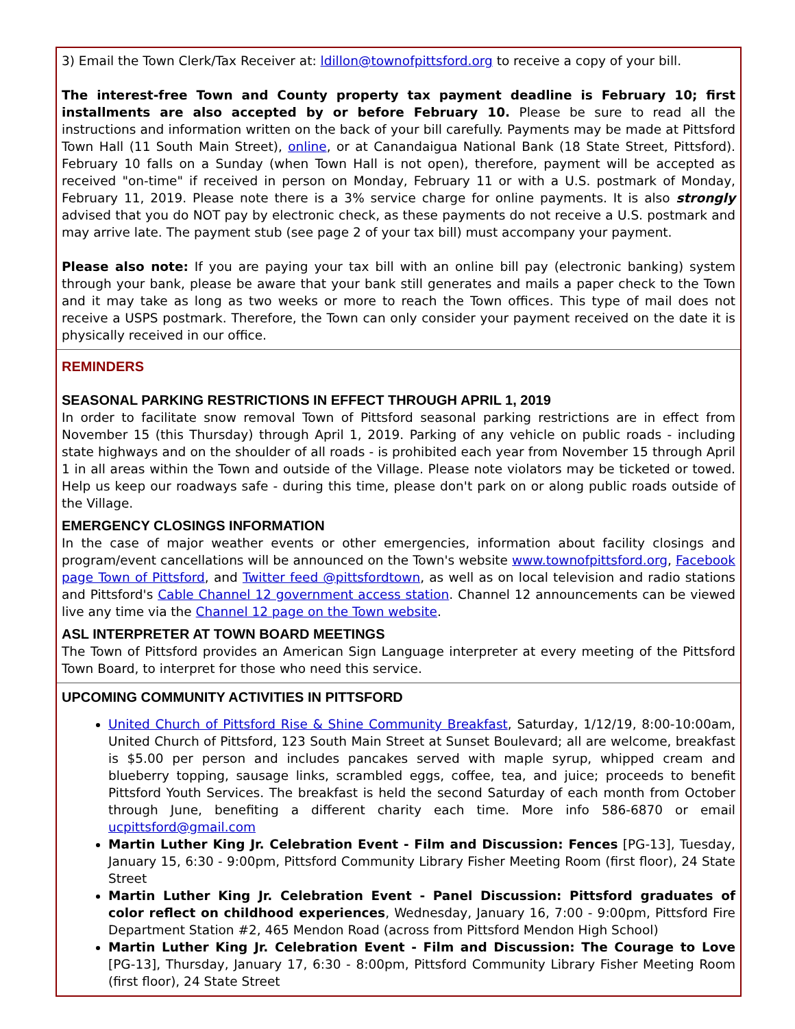3) Email the Town Clerk/Tax Receiver at: ldillon@townofpittsford.org to receive a copy of your bill.
The interest-free Town and County property tax payment deadline is February 10; first installments are also accepted by or before February 10. Please be sure to read all the instructions and information written on the back of your bill carefully. Payments may be made at Pittsford Town Hall (11 South Main Street), online, or at Canandaigua National Bank (18 State Street, Pittsford). February 10 falls on a Sunday (when Town Hall is not open), therefore, payment will be accepted as received "on-time" if received in person on Monday, February 11 or with a U.S. postmark of Monday, February 11, 2019. Please note there is a 3% service charge for online payments. It is also strongly advised that you do NOT pay by electronic check, as these payments do not receive a U.S. postmark and may arrive late. The payment stub (see page 2 of your tax bill) must accompany your payment.
Please also note: If you are paying your tax bill with an online bill pay (electronic banking) system through your bank, please be aware that your bank still generates and mails a paper check to the Town and it may take as long as two weeks or more to reach the Town offices. This type of mail does not receive a USPS postmark. Therefore, the Town can only consider your payment received on the date it is physically received in our office.
REMINDERS
SEASONAL PARKING RESTRICTIONS IN EFFECT THROUGH APRIL 1, 2019
In order to facilitate snow removal Town of Pittsford seasonal parking restrictions are in effect from November 15 (this Thursday) through April 1, 2019. Parking of any vehicle on public roads - including state highways and on the shoulder of all roads - is prohibited each year from November 15 through April 1 in all areas within the Town and outside of the Village. Please note violators may be ticketed or towed. Help us keep our roadways safe - during this time, please don't park on or along public roads outside of the Village.
EMERGENCY CLOSINGS INFORMATION
In the case of major weather events or other emergencies, information about facility closings and program/event cancellations will be announced on the Town's website www.townofpittsford.org, Facebook page Town of Pittsford, and Twitter feed @pittsfordtown, as well as on local television and radio stations and Pittsford's Cable Channel 12 government access station. Channel 12 announcements can be viewed live any time via the Channel 12 page on the Town website.
ASL INTERPRETER AT TOWN BOARD MEETINGS
The Town of Pittsford provides an American Sign Language interpreter at every meeting of the Pittsford Town Board, to interpret for those who need this service.
UPCOMING COMMUNITY ACTIVITIES IN PITTSFORD
United Church of Pittsford Rise & Shine Community Breakfast, Saturday, 1/12/19, 8:00-10:00am, United Church of Pittsford, 123 South Main Street at Sunset Boulevard; all are welcome, breakfast is $5.00 per person and includes pancakes served with maple syrup, whipped cream and blueberry topping, sausage links, scrambled eggs, coffee, tea, and juice; proceeds to benefit Pittsford Youth Services. The breakfast is held the second Saturday of each month from October through June, benefiting a different charity each time. More info 586-6870 or email ucpittsford@gmail.com
Martin Luther King Jr. Celebration Event - Film and Discussion: Fences [PG-13], Tuesday, January 15, 6:30 - 9:00pm, Pittsford Community Library Fisher Meeting Room (first floor), 24 State Street
Martin Luther King Jr. Celebration Event - Panel Discussion: Pittsford graduates of color reflect on childhood experiences, Wednesday, January 16, 7:00 - 9:00pm, Pittsford Fire Department Station #2, 465 Mendon Road (across from Pittsford Mendon High School)
Martin Luther King Jr. Celebration Event - Film and Discussion: The Courage to Love [PG-13], Thursday, January 17, 6:30 - 8:00pm, Pittsford Community Library Fisher Meeting Room (first floor), 24 State Street